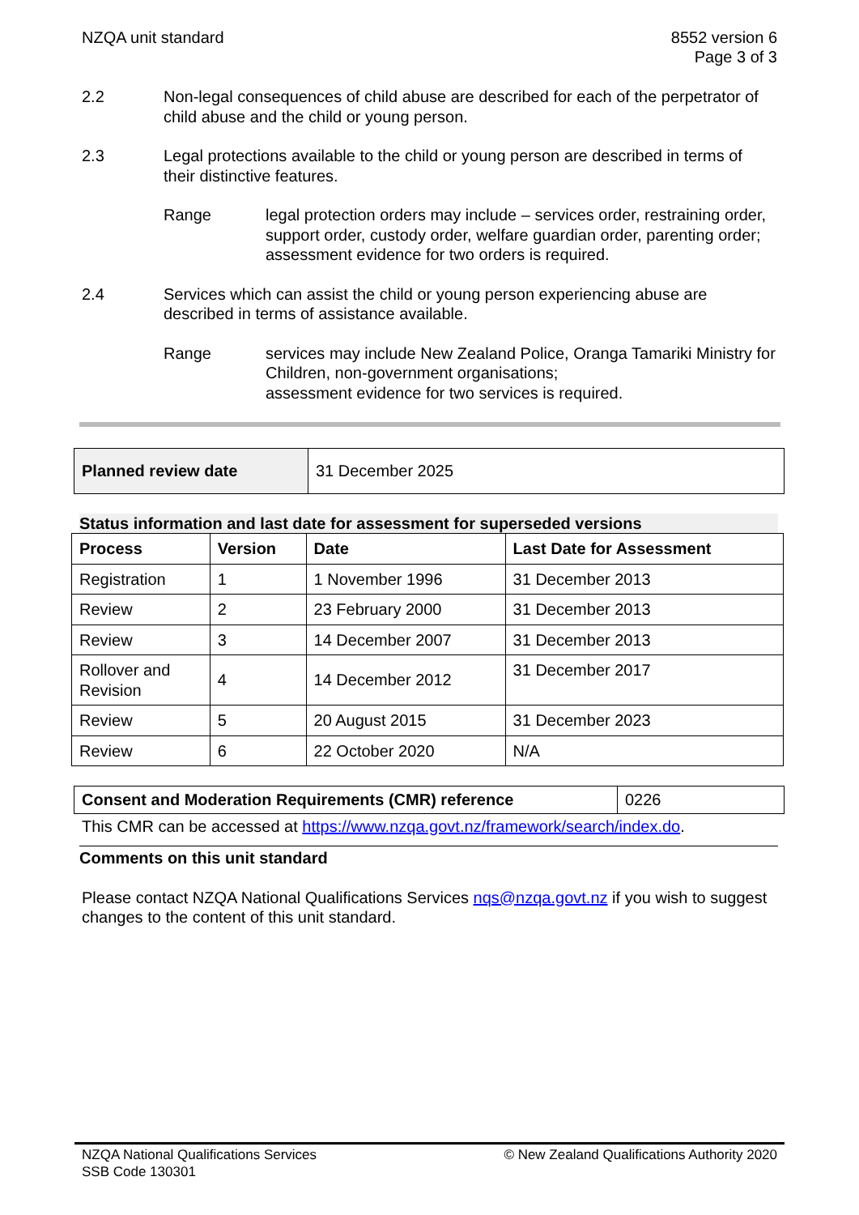NZQA unit standard 8552 version 6
Page 3 of 3
2.2 Non-legal consequences of child abuse are described for each of the perpetrator of child abuse and the child or young person.
2.3 Legal protections available to the child or young person are described in terms of their distinctive features.
Range legal protection orders may include – services order, restraining order, support order, custody order, welfare guardian order, parenting order;
assessment evidence for two orders is required.
2.4 Services which can assist the child or young person experiencing abuse are described in terms of assistance available.
Range services may include New Zealand Police, Oranga Tamariki Ministry for Children, non-government organisations;
assessment evidence for two services is required.
| Planned review date | 31 December 2025 |
Status information and last date for assessment for superseded versions
| Process | Version | Date | Last Date for Assessment |
| --- | --- | --- | --- |
| Registration | 1 | 1 November 1996 | 31 December 2013 |
| Review | 2 | 23 February 2000 | 31 December 2013 |
| Review | 3 | 14 December 2007 | 31 December 2013 |
| Rollover and Revision | 4 | 14 December 2012 | 31 December 2017 |
| Review | 5 | 20 August 2015 | 31 December 2023 |
| Review | 6 | 22 October 2020 | N/A |
| Consent and Moderation Requirements (CMR) reference | 0226 |
This CMR can be accessed at https://www.nzqa.govt.nz/framework/search/index.do.
Comments on this unit standard
Please contact NZQA National Qualifications Services nqs@nzqa.govt.nz if you wish to suggest changes to the content of this unit standard.
NZQA National Qualifications Services
SSB Code 130301
© New Zealand Qualifications Authority 2020